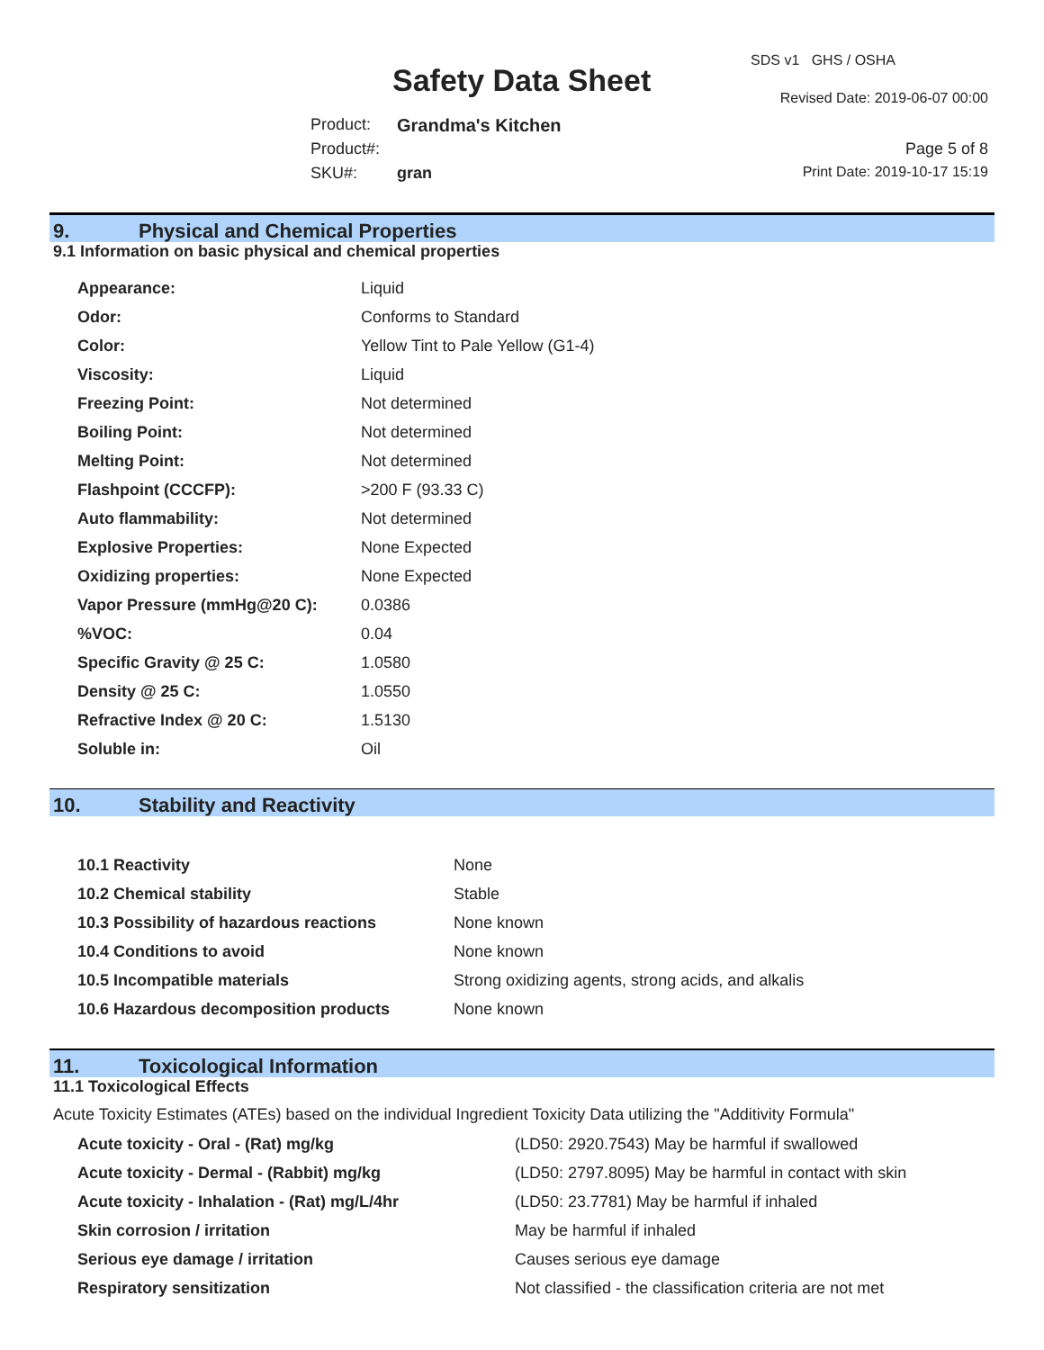Safety Data Sheet
SDS v1 GHS / OSHA
Revised Date: 2019-06-07 00:00
Product: Grandma's Kitchen
Product#: Page 5 of 8
SKU#: gran Print Date: 2019-10-17 15:19
9. Physical and Chemical Properties
9.1 Information on basic physical and chemical properties
| Appearance: | Liquid |
| Odor: | Conforms to Standard |
| Color: | Yellow Tint to Pale Yellow (G1-4) |
| Viscosity: | Liquid |
| Freezing Point: | Not determined |
| Boiling Point: | Not determined |
| Melting Point: | Not determined |
| Flashpoint (CCCFP): | >200 F (93.33 C) |
| Auto flammability: | Not determined |
| Explosive Properties: | None Expected |
| Oxidizing properties: | None Expected |
| Vapor Pressure (mmHg@20 C): | 0.0386 |
| %VOC: | 0.04 |
| Specific Gravity @ 25 C: | 1.0580 |
| Density @ 25 C: | 1.0550 |
| Refractive Index @ 20 C: | 1.5130 |
| Soluble in: | Oil |
10. Stability and Reactivity
| 10.1 Reactivity | None |
| 10.2 Chemical stability | Stable |
| 10.3 Possibility of hazardous reactions | None known |
| 10.4 Conditions to avoid | None known |
| 10.5 Incompatible materials | Strong oxidizing agents, strong acids, and alkalis |
| 10.6 Hazardous decomposition products | None known |
11. Toxicological Information
11.1 Toxicological Effects
Acute Toxicity Estimates (ATEs) based on the individual Ingredient Toxicity Data utilizing the "Additivity Formula"
| Acute toxicity - Oral - (Rat) mg/kg | (LD50: 2920.7543) May be harmful if swallowed |
| Acute toxicity - Dermal - (Rabbit) mg/kg | (LD50: 2797.8095) May be harmful in contact with skin |
| Acute toxicity - Inhalation - (Rat) mg/L/4hr | (LD50: 23.7781) May be harmful if inhaled |
| Skin corrosion / irritation | May be harmful if inhaled |
| Serious eye damage / irritation | Causes serious eye damage |
| Respiratory sensitization | Not classified - the classification criteria are not met |